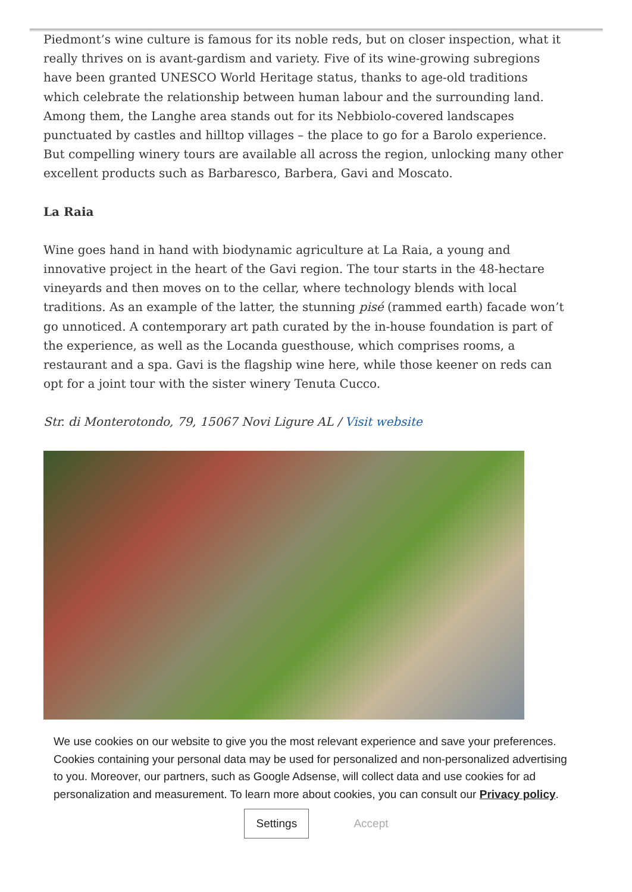Piedmont’s wine culture is famous for its noble reds, but on closer inspection, what it really thrives on is avant-gardism and variety. Five of its wine-growing subregions have been granted UNESCO World Heritage status, thanks to age-old traditions which celebrate the relationship between human labour and the surrounding land. Among them, the Langhe area stands out for its Nebbiolo-covered landscapes punctuated by castles and hilltop villages – the place to go for a Barolo experience. But compelling winery tours are available all across the region, unlocking many other excellent products such as Barbaresco, Barbera, Gavi and Moscato.
La Raia
Wine goes hand in hand with biodynamic agriculture at La Raia, a young and innovative project in the heart of the Gavi region. The tour starts in the 48-hectare vineyards and then moves on to the cellar, where technology blends with local traditions. As an example of the latter, the stunning pisé (rammed earth) facade won’t go unnoticed. A contemporary art path curated by the in-house foundation is part of the experience, as well as the Locanda guesthouse, which comprises rooms, a restaurant and a spa. Gavi is the flagship wine here, while those keener on reds can opt for a joint tour with the sister winery Tenuta Cucco.
Str. di Monterotondo, 79, 15067 Novi Ligure AL / Visit website
We use cookies on our website to give you the most relevant experience and save your preferences. Cookies containing your personal data may be used for personalized and non-personalized advertising to you. Moreover, our partners, such as Google Adsense, will collect data and use cookies for ad personalization and measurement. To learn more about cookies, you can consult our Privacy policy.
Settings Accept